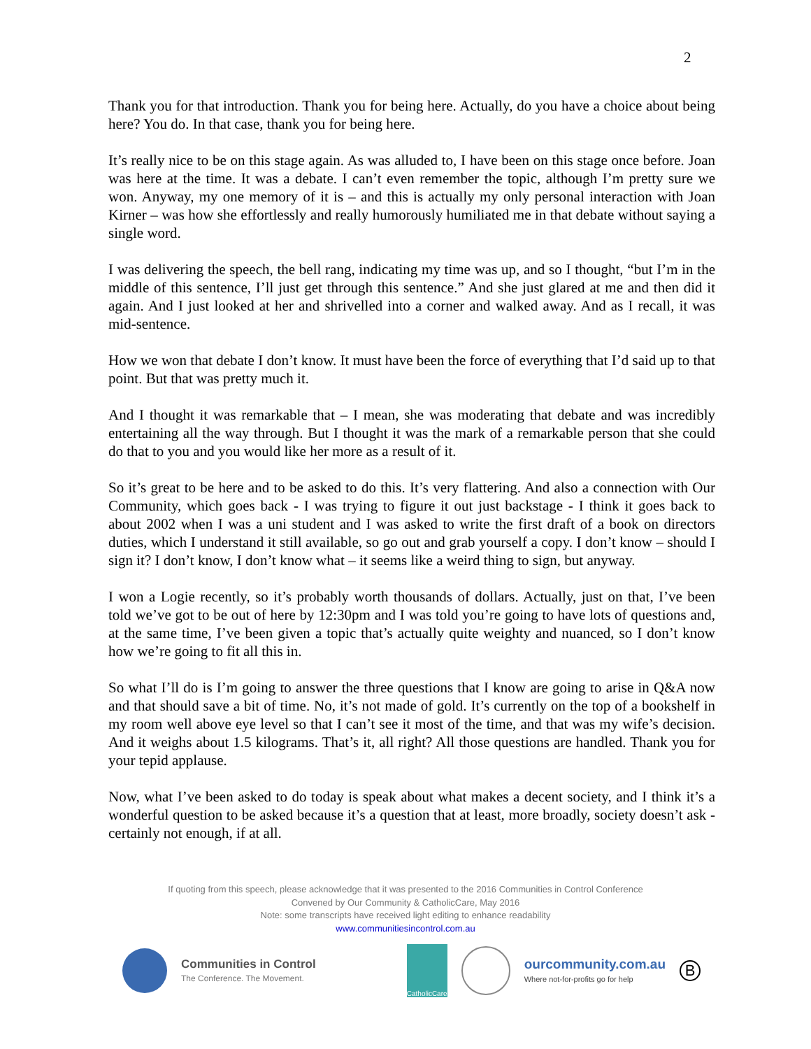2
Thank you for that introduction. Thank you for being here. Actually, do you have a choice about being here? You do. In that case, thank you for being here.
It’s really nice to be on this stage again. As was alluded to, I have been on this stage once before. Joan was here at the time. It was a debate. I can’t even remember the topic, although I’m pretty sure we won. Anyway, my one memory of it is – and this is actually my only personal interaction with Joan Kirner – was how she effortlessly and really humorously humiliated me in that debate without saying a single word.
I was delivering the speech, the bell rang, indicating my time was up, and so I thought, “but I’m in the middle of this sentence, I’ll just get through this sentence.” And she just glared at me and then did it again. And I just looked at her and shrivelled into a corner and walked away. And as I recall, it was mid-sentence.
How we won that debate I don’t know. It must have been the force of everything that I’d said up to that point. But that was pretty much it.
And I thought it was remarkable that – I mean, she was moderating that debate and was incredibly entertaining all the way through. But I thought it was the mark of a remarkable person that she could do that to you and you would like her more as a result of it.
So it’s great to be here and to be asked to do this. It’s very flattering. And also a connection with Our Community, which goes back - I was trying to figure it out just backstage - I think it goes back to about 2002 when I was a uni student and I was asked to write the first draft of a book on directors duties, which I understand it still available, so go out and grab yourself a copy. I don’t know – should I sign it? I don’t know, I don’t know what – it seems like a weird thing to sign, but anyway.
I won a Logie recently, so it’s probably worth thousands of dollars. Actually, just on that, I’ve been told we’ve got to be out of here by 12:30pm and I was told you’re going to have lots of questions and, at the same time, I’ve been given a topic that’s actually quite weighty and nuanced, so I don’t know how we’re going to fit all this in.
So what I’ll do is I’m going to answer the three questions that I know are going to arise in Q&A now and that should save a bit of time. No, it’s not made of gold. It’s currently on the top of a bookshelf in my room well above eye level so that I can’t see it most of the time, and that was my wife’s decision. And it weighs about 1.5 kilograms. That’s it, all right? All those questions are handled. Thank you for your tepid applause.
Now, what I’ve been asked to do today is speak about what makes a decent society, and I think it’s a wonderful question to be asked because it’s a question that at least, more broadly, society doesn’t ask - certainly not enough, if at all.
If quoting from this speech, please acknowledge that it was presented to the 2016 Communities in Control Conference
Convened by Our Community & CatholicCare, May 2016
Note: some transcripts have received light editing to enhance readability
www.communitiesincontrol.com.au
Communities in Control
The Conference. The Movement.
CatholicCare
ourcommunity.com.au
Where not-for-profits go for help
B